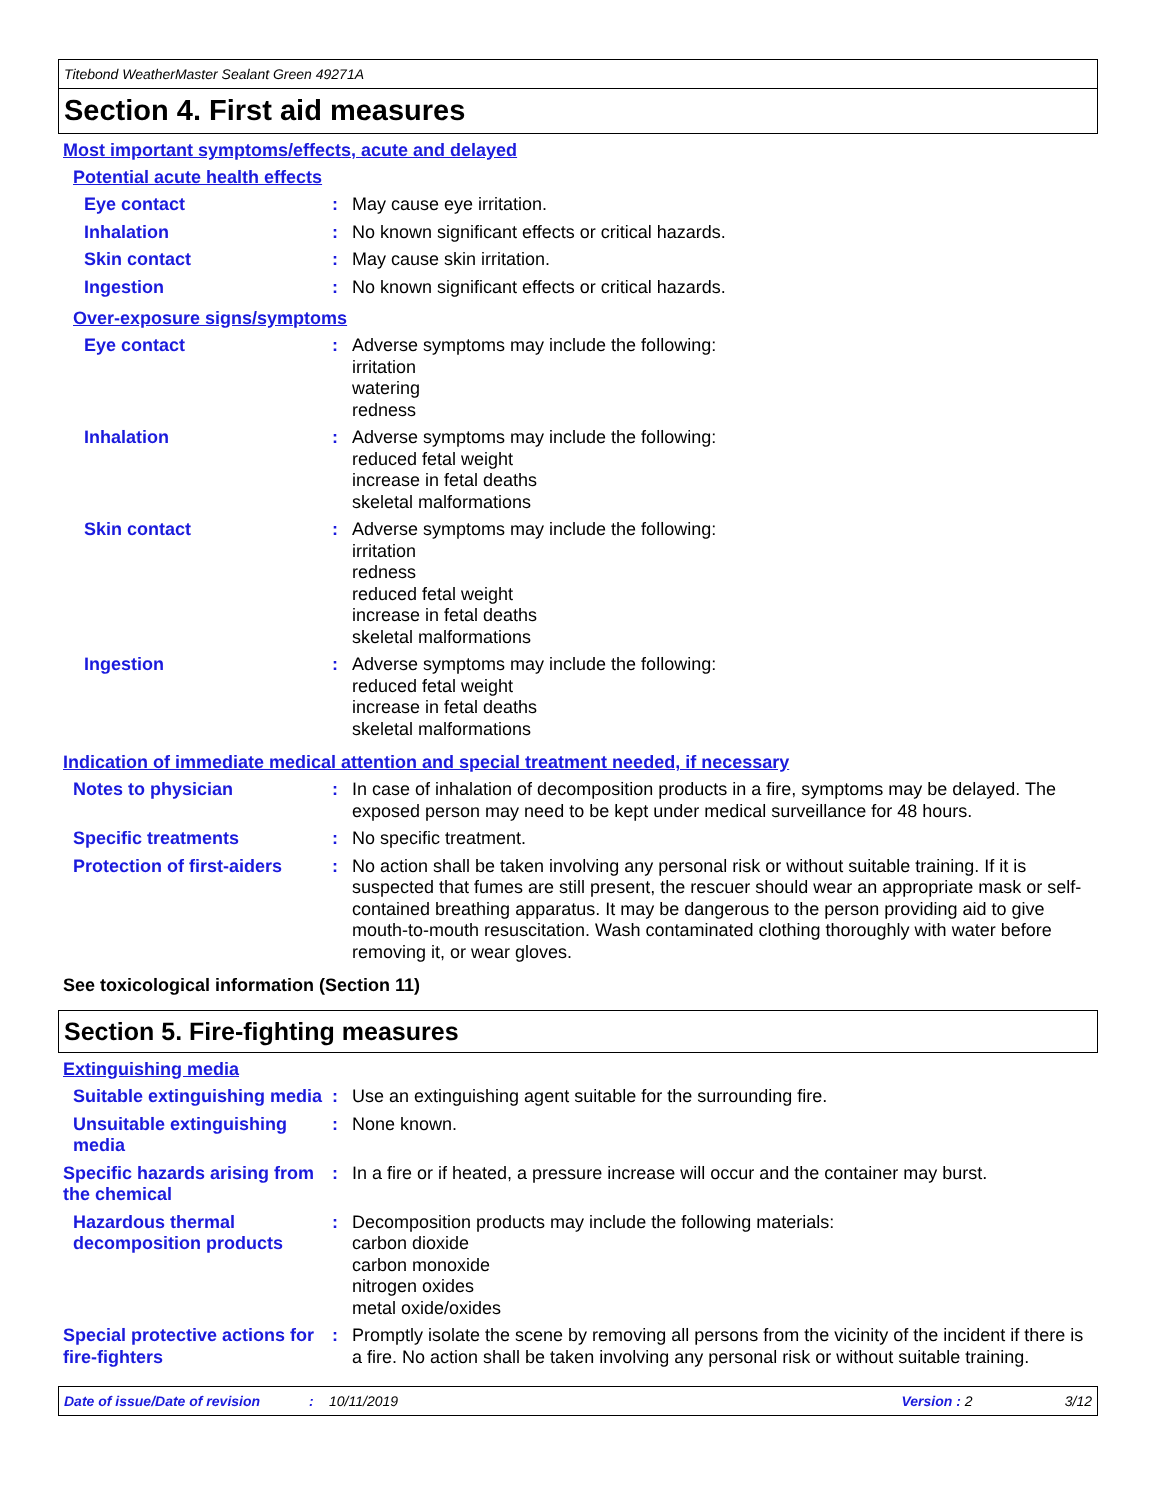Titebond WeatherMaster Sealant Green 49271A
Section 4. First aid measures
Most important symptoms/effects, acute and delayed
Potential acute health effects
Eye contact : May cause eye irritation.
Inhalation : No known significant effects or critical hazards.
Skin contact : May cause skin irritation.
Ingestion : No known significant effects or critical hazards.
Over-exposure signs/symptoms
Eye contact : Adverse symptoms may include the following:
irritation
watering
redness
Inhalation : Adverse symptoms may include the following:
reduced fetal weight
increase in fetal deaths
skeletal malformations
Skin contact : Adverse symptoms may include the following:
irritation
redness
reduced fetal weight
increase in fetal deaths
skeletal malformations
Ingestion : Adverse symptoms may include the following:
reduced fetal weight
increase in fetal deaths
skeletal malformations
Indication of immediate medical attention and special treatment needed, if necessary
Notes to physician : In case of inhalation of decomposition products in a fire, symptoms may be delayed. The exposed person may need to be kept under medical surveillance for 48 hours.
Specific treatments : No specific treatment.
Protection of first-aiders
: No action shall be taken involving any personal risk or without suitable training. If it is suspected that fumes are still present, the rescuer should wear an appropriate mask or self-contained breathing apparatus. It may be dangerous to the person providing aid to give mouth-to-mouth resuscitation. Wash contaminated clothing thoroughly with water before removing it, or wear gloves.
See toxicological information (Section 11)
Section 5. Fire-fighting measures
Extinguishing media
Suitable extinguishing media
: Use an extinguishing agent suitable for the surrounding fire.
Unsuitable extinguishing media
: None known.
Specific hazards arising from the chemical
: In a fire or if heated, a pressure increase will occur and the container may burst.
Hazardous thermal decomposition products
: Decomposition products may include the following materials:
carbon dioxide
carbon monoxide
nitrogen oxides
metal oxide/oxides
Special protective actions for fire-fighters
: Promptly isolate the scene by removing all persons from the vicinity of the incident if there is a fire. No action shall be taken involving any personal risk or without suitable training.
Date of issue/Date of revision: 10/11/2019 Version : 2 3/12